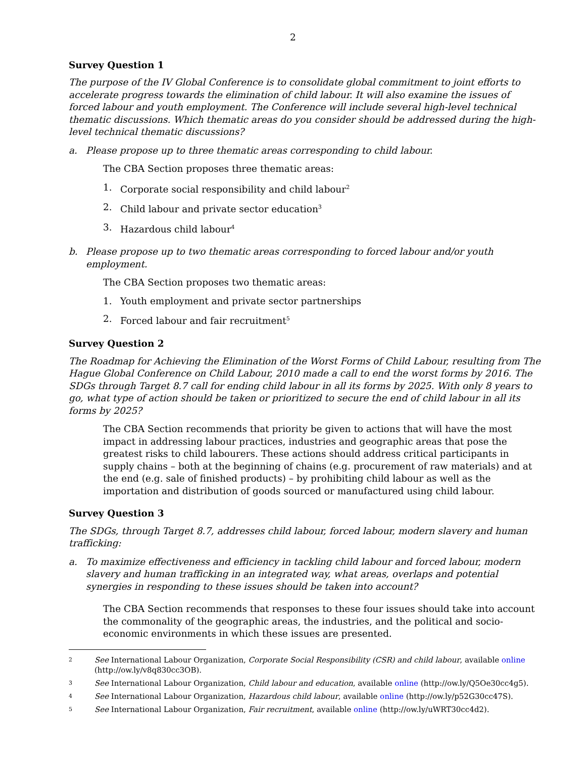2
Survey Question 1
The purpose of the IV Global Conference is to consolidate global commitment to joint efforts to accelerate progress towards the elimination of child labour. It will also examine the issues of forced labour and youth employment. The Conference will include several high-level technical thematic discussions. Which thematic areas do you consider should be addressed during the high-level technical thematic discussions?
a. Please propose up to three thematic areas corresponding to child labour.
The CBA Section proposes three thematic areas:
1. Corporate social responsibility and child labour<sup>2</sup>
2. Child labour and private sector education<sup>3</sup>
3. Hazardous child labour<sup>4</sup>
b. Please propose up to two thematic areas corresponding to forced labour and/or youth employment.
The CBA Section proposes two thematic areas:
1. Youth employment and private sector partnerships
2. Forced labour and fair recruitment<sup>5</sup>
Survey Question 2
The Roadmap for Achieving the Elimination of the Worst Forms of Child Labour, resulting from The Hague Global Conference on Child Labour, 2010 made a call to end the worst forms by 2016. The SDGs through Target 8.7 call for ending child labour in all its forms by 2025. With only 8 years to go, what type of action should be taken or prioritized to secure the end of child labour in all its forms by 2025?
The CBA Section recommends that priority be given to actions that will have the most impact in addressing labour practices, industries and geographic areas that pose the greatest risks to child labourers. These actions should address critical participants in supply chains – both at the beginning of chains (e.g. procurement of raw materials) and at the end (e.g. sale of finished products) – by prohibiting child labour as well as the importation and distribution of goods sourced or manufactured using child labour.
Survey Question 3
The SDGs, through Target 8.7, addresses child labour, forced labour, modern slavery and human trafficking:
a. To maximize effectiveness and efficiency in tackling child labour and forced labour, modern slavery and human trafficking in an integrated way, what areas, overlaps and potential synergies in responding to these issues should be taken into account?
The CBA Section recommends that responses to these four issues should take into account the commonality of the geographic areas, the industries, and the political and socio-economic environments in which these issues are presented.
2 See International Labour Organization, Corporate Social Responsibility (CSR) and child labour, available online (http://ow.ly/v8q830cc3OB).
3 See International Labour Organization, Child labour and education, available online (http://ow.ly/Q5Oe30cc4g5).
4 See International Labour Organization, Hazardous child labour, available online (http://ow.ly/p52G30cc47S).
5 See International Labour Organization, Fair recruitment, available online (http://ow.ly/uWRT30cc4d2).